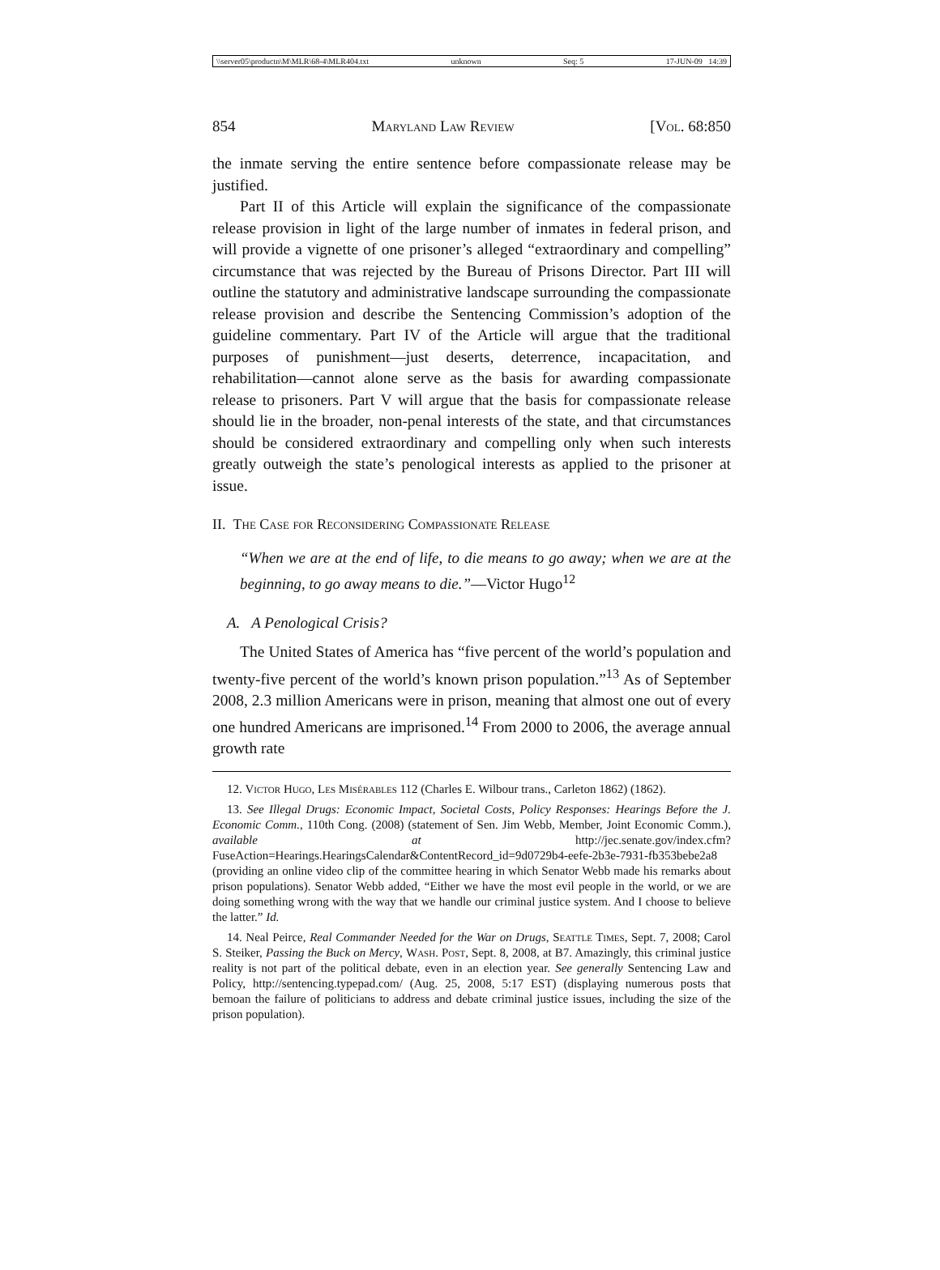\\server05\productn\M\MLR\68-4\MLR404.txt unknown Seq: 5 17-JUN-09 14:39
854 Maryland Law Review [Vol. 68:850
the inmate serving the entire sentence before compassionate release may be justified.
Part II of this Article will explain the significance of the compassionate release provision in light of the large number of inmates in federal prison, and will provide a vignette of one prisoner’s alleged “extraordinary and compelling” circumstance that was rejected by the Bureau of Prisons Director. Part III will outline the statutory and administrative landscape surrounding the compassionate release provision and describe the Sentencing Commission’s adoption of the guideline commentary. Part IV of the Article will argue that the traditional purposes of punishment—just deserts, deterrence, incapacitation, and rehabilitation—cannot alone serve as the basis for awarding compassionate release to prisoners. Part V will argue that the basis for compassionate release should lie in the broader, non-penal interests of the state, and that circumstances should be considered extraordinary and compelling only when such interests greatly outweigh the state’s penological interests as applied to the prisoner at issue.
II. The Case for Reconsidering Compassionate Release
“When we are at the end of life, to die means to go away; when we are at the beginning, to go away means to die.”—Victor Hugo<sup>12</sup>
A. A Penological Crisis?
The United States of America has “five percent of the world’s population and twenty-five percent of the world’s known prison population.”<sup>13</sup> As of September 2008, 2.3 million Americans were in prison, meaning that almost one out of every one hundred Americans are imprisoned.<sup>14</sup> From 2000 to 2006, the average annual growth rate
12. Victor Hugo, Les Misérables 112 (Charles E. Wilbour trans., Carleton 1862) (1862).
13. See Illegal Drugs: Economic Impact, Societal Costs, Policy Responses: Hearings Before the J. Economic Comm., 110th Cong. (2008) (statement of Sen. Jim Webb, Member, Joint Economic Comm.), available at http://jec.senate.gov/index.cfm?FuseAction=Hearings.HearingsCalendar&ContentRecord_id=9d0729b4-eefe-2b3e-7931-fb353bebe2a8 (providing an online video clip of the committee hearing in which Senator Webb made his remarks about prison populations). Senator Webb added, “Either we have the most evil people in the world, or we are doing something wrong with the way that we handle our criminal justice system. And I choose to believe the latter.” Id.
14. Neal Peirce, Real Commander Needed for the War on Drugs, Seattle Times, Sept. 7, 2008; Carol S. Steiker, Passing the Buck on Mercy, Wash. Post, Sept. 8, 2008, at B7. Amazingly, this criminal justice reality is not part of the political debate, even in an election year. See generally Sentencing Law and Policy, http://sentencing.typepad.com/ (Aug. 25, 2008, 5:17 EST) (displaying numerous posts that bemoan the failure of politicians to address and debate criminal justice issues, including the size of the prison population).